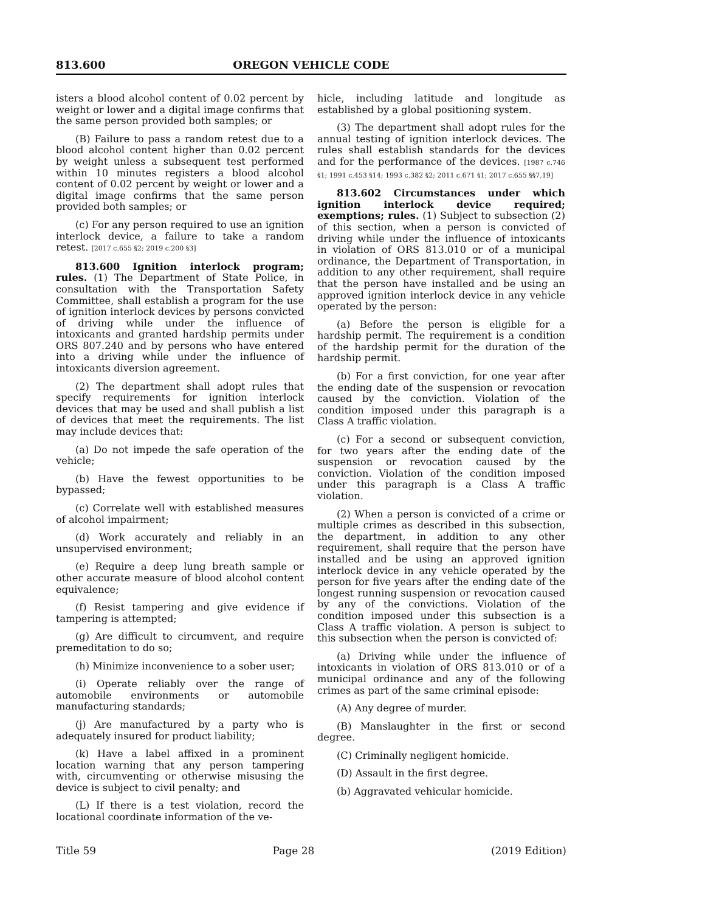813.600 OREGON VEHICLE CODE
isters a blood alcohol content of 0.02 percent by weight or lower and a digital image confirms that the same person provided both samples; or
(B) Failure to pass a random retest due to a blood alcohol content higher than 0.02 percent by weight unless a subsequent test performed within 10 minutes registers a blood alcohol content of 0.02 percent by weight or lower and a digital image confirms that the same person provided both samples; or
(c) For any person required to use an ignition interlock device, a failure to take a random retest. [2017 c.655 §2; 2019 c.200 §3]
813.600 Ignition interlock program; rules. (1) The Department of State Police, in consultation with the Transportation Safety Committee, shall establish a program for the use of ignition interlock devices by persons convicted of driving while under the influence of intoxicants and granted hardship permits under ORS 807.240 and by persons who have entered into a driving while under the influence of intoxicants diversion agreement.
(2) The department shall adopt rules that specify requirements for ignition interlock devices that may be used and shall publish a list of devices that meet the requirements. The list may include devices that:
(a) Do not impede the safe operation of the vehicle;
(b) Have the fewest opportunities to be bypassed;
(c) Correlate well with established measures of alcohol impairment;
(d) Work accurately and reliably in an unsupervised environment;
(e) Require a deep lung breath sample or other accurate measure of blood alcohol content equivalence;
(f) Resist tampering and give evidence if tampering is attempted;
(g) Are difficult to circumvent, and require premeditation to do so;
(h) Minimize inconvenience to a sober user;
(i) Operate reliably over the range of automobile environments or automobile manufacturing standards;
(j) Are manufactured by a party who is adequately insured for product liability;
(k) Have a label affixed in a prominent location warning that any person tampering with, circumventing or otherwise misusing the device is subject to civil penalty; and
(L) If there is a test violation, record the locational coordinate information of the ve-
hicle, including latitude and longitude as established by a global positioning system.
(3) The department shall adopt rules for the annual testing of ignition interlock devices. The rules shall establish standards for the devices and for the performance of the devices. [1987 c.746 §1; 1991 c.453 §14; 1993 c.382 §2; 2011 c.671 §1; 2017 c.655 §§7,19]
813.602 Circumstances under which ignition interlock device required; exemptions; rules. (1) Subject to subsection (2) of this section, when a person is convicted of driving while under the influence of intoxicants in violation of ORS 813.010 or of a municipal ordinance, the Department of Transportation, in addition to any other requirement, shall require that the person have installed and be using an approved ignition interlock device in any vehicle operated by the person:
(a) Before the person is eligible for a hardship permit. The requirement is a condition of the hardship permit for the duration of the hardship permit.
(b) For a first conviction, for one year after the ending date of the suspension or revocation caused by the conviction. Violation of the condition imposed under this paragraph is a Class A traffic violation.
(c) For a second or subsequent conviction, for two years after the ending date of the suspension or revocation caused by the conviction. Violation of the condition imposed under this paragraph is a Class A traffic violation.
(2) When a person is convicted of a crime or multiple crimes as described in this subsection, the department, in addition to any other requirement, shall require that the person have installed and be using an approved ignition interlock device in any vehicle operated by the person for five years after the ending date of the longest running suspension or revocation caused by any of the convictions. Violation of the condition imposed under this subsection is a Class A traffic violation. A person is subject to this subsection when the person is convicted of:
(a) Driving while under the influence of intoxicants in violation of ORS 813.010 or of a municipal ordinance and any of the following crimes as part of the same criminal episode:
(A) Any degree of murder.
(B) Manslaughter in the first or second degree.
(C) Criminally negligent homicide.
(D) Assault in the first degree.
(b) Aggravated vehicular homicide.
Title 59 Page 28 (2019 Edition)